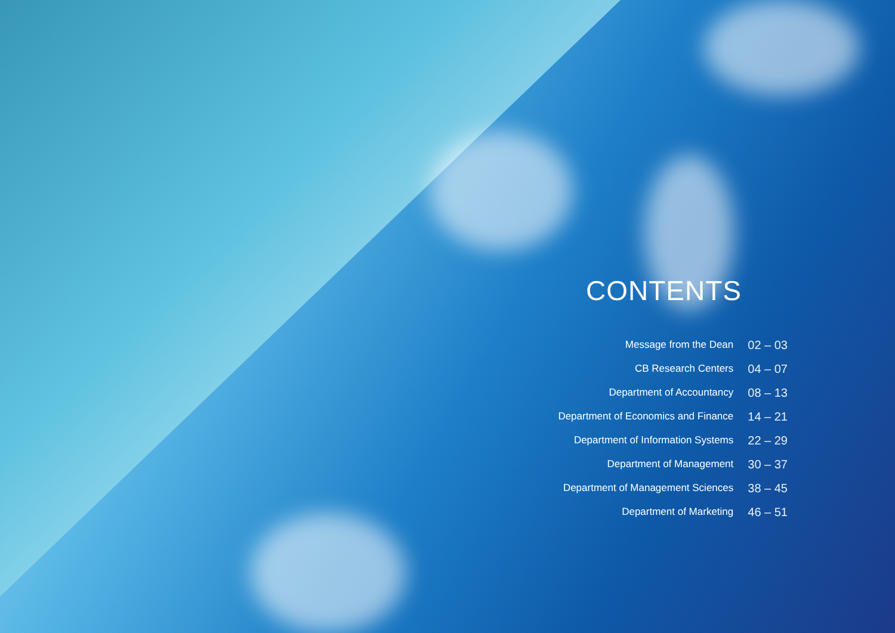CONTENTS
| Message from the Dean | 02 – 03 |
| CB Research Centers | 04 – 07 |
| Department of Accountancy | 08 – 13 |
| Department of Economics and Finance | 14 – 21 |
| Department of Information Systems | 22 – 29 |
| Department of Management | 30 – 37 |
| Department of Management Sciences | 38 – 45 |
| Department of Marketing | 46 – 51 |